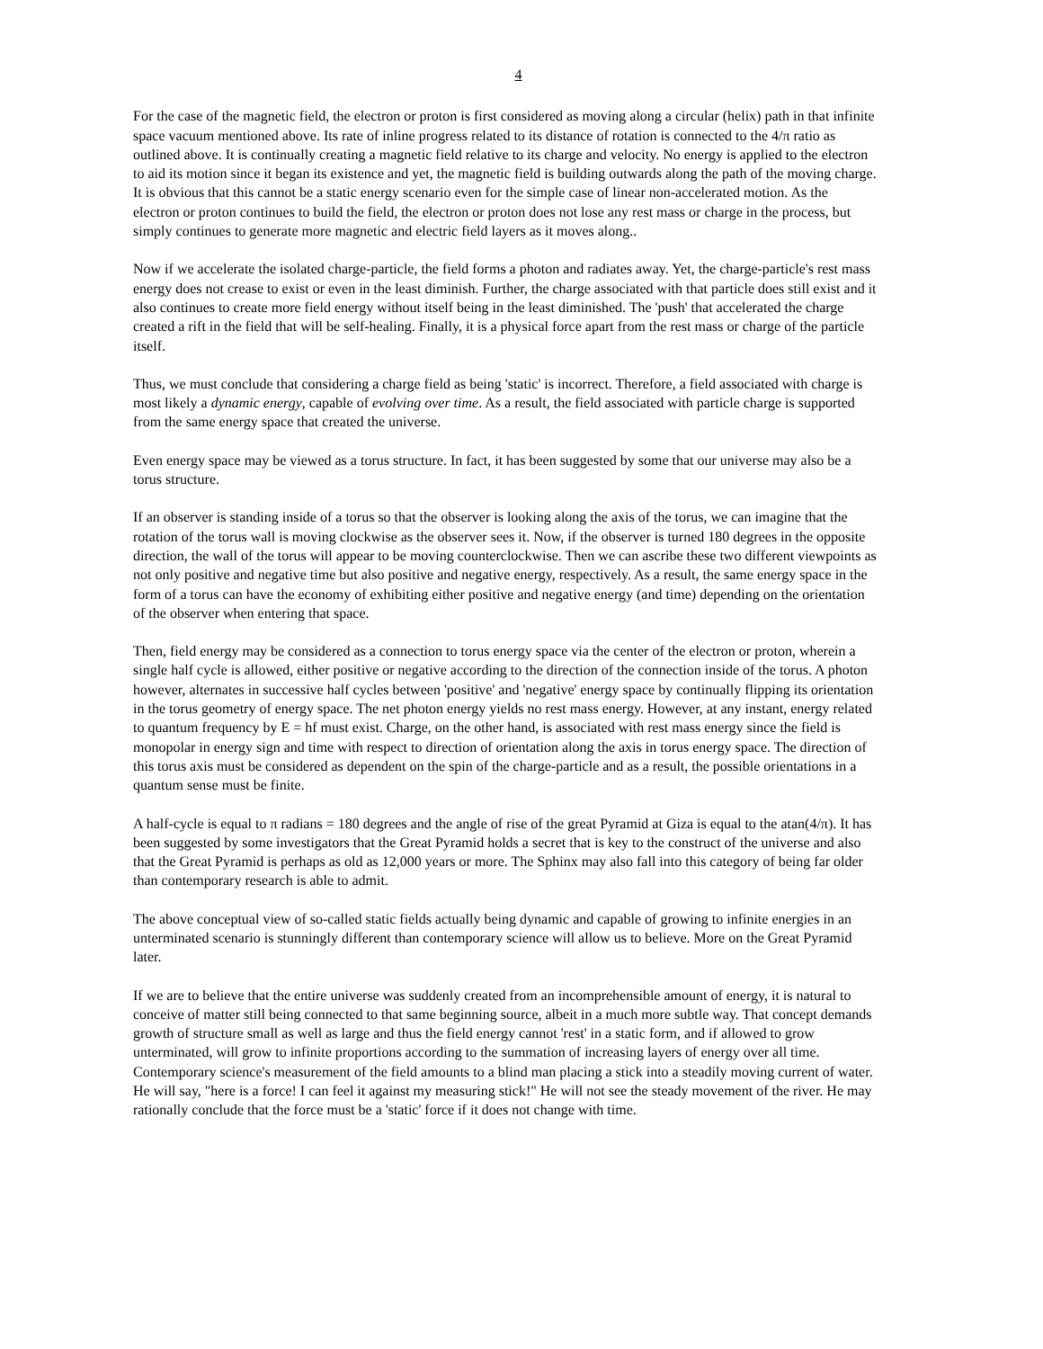4
For the case of the magnetic field, the electron or proton is first considered as moving along a circular (helix) path in that infinite space vacuum mentioned above. Its rate of inline progress related to its distance of rotation is connected to the 4/π ratio as outlined above. It is continually creating a magnetic field relative to its charge and velocity. No energy is applied to the electron to aid its motion since it began its existence and yet, the magnetic field is building outwards along the path of the moving charge. It is obvious that this cannot be a static energy scenario even for the simple case of linear non-accelerated motion. As the electron or proton continues to build the field, the electron or proton does not lose any rest mass or charge in the process, but simply continues to generate more magnetic and electric field layers as it moves along..
Now if we accelerate the isolated charge-particle, the field forms a photon and radiates away. Yet, the charge-particle's rest mass energy does not crease to exist or even in the least diminish. Further, the charge associated with that particle does still exist and it also continues to create more field energy without itself being in the least diminished. The 'push' that accelerated the charge created a rift in the field that will be self-healing. Finally, it is a physical force apart from the rest mass or charge of the particle itself.
Thus, we must conclude that considering a charge field as being 'static' is incorrect. Therefore, a field associated with charge is most likely a dynamic energy, capable of evolving over time. As a result, the field associated with particle charge is supported from the same energy space that created the universe.
Even energy space may be viewed as a torus structure. In fact, it has been suggested by some that our universe may also be a torus structure.
If an observer is standing inside of a torus so that the observer is looking along the axis of the torus, we can imagine that the rotation of the torus wall is moving clockwise as the observer sees it. Now, if the observer is turned 180 degrees in the opposite direction, the wall of the torus will appear to be moving counterclockwise. Then we can ascribe these two different viewpoints as not only positive and negative time but also positive and negative energy, respectively. As a result, the same energy space in the form of a torus can have the economy of exhibiting either positive and negative energy (and time) depending on the orientation of the observer when entering that space.
Then, field energy may be considered as a connection to torus energy space via the center of the electron or proton, wherein a single half cycle is allowed, either positive or negative according to the direction of the connection inside of the torus. A photon however, alternates in successive half cycles between 'positive' and 'negative' energy space by continually flipping its orientation in the torus geometry of energy space. The net photon energy yields no rest mass energy. However, at any instant, energy related to quantum frequency by E = hf must exist. Charge, on the other hand, is associated with rest mass energy since the field is monopolar in energy sign and time with respect to direction of orientation along the axis in torus energy space. The direction of this torus axis must be considered as dependent on the spin of the charge-particle and as a result, the possible orientations in a quantum sense must be finite.
A half-cycle is equal to π radians = 180 degrees and the angle of rise of the great Pyramid at Giza is equal to the atan(4/π). It has been suggested by some investigators that the Great Pyramid holds a secret that is key to the construct of the universe and also that the Great Pyramid is perhaps as old as 12,000 years or more. The Sphinx may also fall into this category of being far older than contemporary research is able to admit.
The above conceptual view of so-called static fields actually being dynamic and capable of growing to infinite energies in an unterminated scenario is stunningly different than contemporary science will allow us to believe. More on the Great Pyramid later.
If we are to believe that the entire universe was suddenly created from an incomprehensible amount of energy, it is natural to conceive of matter still being connected to that same beginning source, albeit in a much more subtle way. That concept demands growth of structure small as well as large and thus the field energy cannot 'rest' in a static form, and if allowed to grow unterminated, will grow to infinite proportions according to the summation of increasing layers of energy over all time. Contemporary science's measurement of the field amounts to a blind man placing a stick into a steadily moving current of water. He will say, "here is a force! I can feel it against my measuring stick!" He will not see the steady movement of the river. He may rationally conclude that the force must be a 'static' force if it does not change with time.